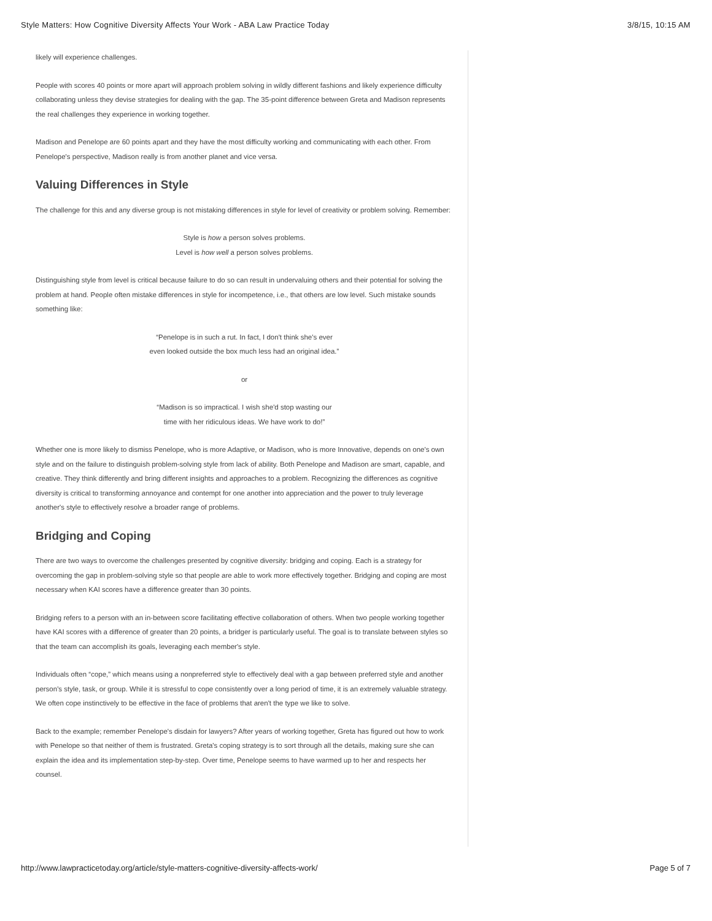Style Matters: How Cognitive Diversity Affects Your Work - ABA Law Practice Today 3/8/15, 10:15 AM
likely will experience challenges.
People with scores 40 points or more apart will approach problem solving in wildly different fashions and likely experience difficulty collaborating unless they devise strategies for dealing with the gap. The 35-point difference between Greta and Madison represents the real challenges they experience in working together.
Madison and Penelope are 60 points apart and they have the most difficulty working and communicating with each other. From Penelope's perspective, Madison really is from another planet and vice versa.
Valuing Differences in Style
The challenge for this and any diverse group is not mistaking differences in style for level of creativity or problem solving. Remember:
Style is how a person solves problems.
Level is how well a person solves problems.
Distinguishing style from level is critical because failure to do so can result in undervaluing others and their potential for solving the problem at hand. People often mistake differences in style for incompetence, i.e., that others are low level. Such mistake sounds something like:
“Penelope is in such a rut. In fact, I don't think she's ever
even looked outside the box much less had an original idea.”
or
“Madison is so impractical. I wish she'd stop wasting our
time with her ridiculous ideas. We have work to do!”
Whether one is more likely to dismiss Penelope, who is more Adaptive, or Madison, who is more Innovative, depends on one's own style and on the failure to distinguish problem-solving style from lack of ability. Both Penelope and Madison are smart, capable, and creative. They think differently and bring different insights and approaches to a problem. Recognizing the differences as cognitive diversity is critical to transforming annoyance and contempt for one another into appreciation and the power to truly leverage another's style to effectively resolve a broader range of problems.
Bridging and Coping
There are two ways to overcome the challenges presented by cognitive diversity: bridging and coping. Each is a strategy for overcoming the gap in problem-solving style so that people are able to work more effectively together. Bridging and coping are most necessary when KAI scores have a difference greater than 30 points.
Bridging refers to a person with an in-between score facilitating effective collaboration of others. When two people working together have KAI scores with a difference of greater than 20 points, a bridger is particularly useful. The goal is to translate between styles so that the team can accomplish its goals, leveraging each member's style.
Individuals often “cope,” which means using a nonpreferred style to effectively deal with a gap between preferred style and another person's style, task, or group. While it is stressful to cope consistently over a long period of time, it is an extremely valuable strategy. We often cope instinctively to be effective in the face of problems that aren't the type we like to solve.
Back to the example; remember Penelope's disdain for lawyers? After years of working together, Greta has figured out how to work with Penelope so that neither of them is frustrated. Greta's coping strategy is to sort through all the details, making sure she can explain the idea and its implementation step-by-step. Over time, Penelope seems to have warmed up to her and respects her counsel.
http://www.lawpracticetoday.org/article/style-matters-cognitive-diversity-affects-work/ Page 5 of 7